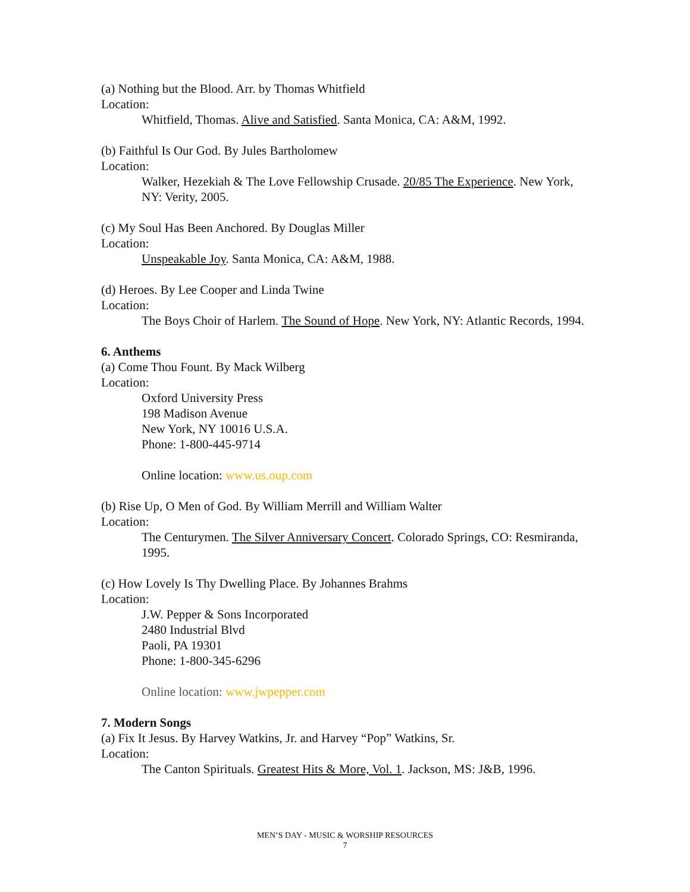(a) Nothing but the Blood. Arr. by Thomas Whitfield
Location:
Whitfield, Thomas. Alive and Satisfied. Santa Monica, CA: A&M, 1992.
(b) Faithful Is Our God. By Jules Bartholomew
Location:
Walker, Hezekiah & The Love Fellowship Crusade. 20/85 The Experience. New York, NY: Verity, 2005.
(c) My Soul Has Been Anchored. By Douglas Miller
Location:
Unspeakable Joy. Santa Monica, CA: A&M, 1988.
(d) Heroes. By Lee Cooper and Linda Twine
Location:
The Boys Choir of Harlem. The Sound of Hope. New York, NY: Atlantic Records, 1994.
6. Anthems
(a) Come Thou Fount. By Mack Wilberg
Location:
Oxford University Press
198 Madison Avenue
New York, NY 10016 U.S.A.
Phone: 1-800-445-9714
Online location: www.us.oup.com
(b) Rise Up, O Men of God. By William Merrill and William Walter
Location:
The Centurymen. The Silver Anniversary Concert. Colorado Springs, CO: Resmiranda, 1995.
(c) How Lovely Is Thy Dwelling Place. By Johannes Brahms
Location:
J.W. Pepper & Sons Incorporated
2480 Industrial Blvd
Paoli, PA 19301
Phone: 1-800-345-6296
Online location: www.jwpepper.com
7. Modern Songs
(a) Fix It Jesus. By Harvey Watkins, Jr. and Harvey “Pop” Watkins, Sr.
Location:
The Canton Spirituals. Greatest Hits & More, Vol. 1. Jackson, MS: J&B, 1996.
MEN’S DAY - MUSIC & WORSHIP RESOURCES
7